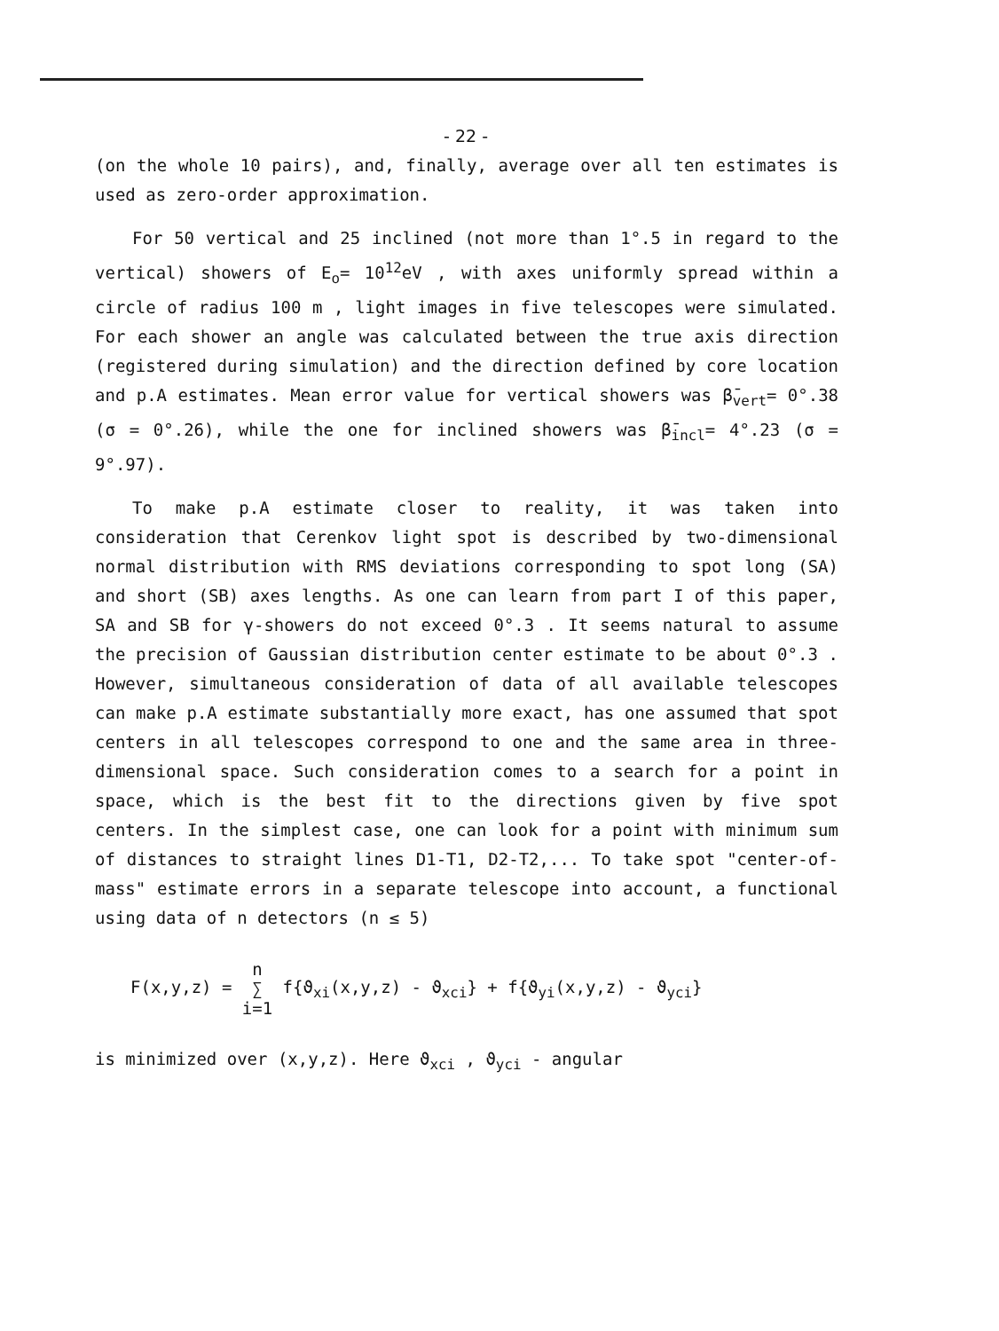- 22 -
(on the whole 10 pairs), and, finally, average over all ten estimates is used as zero-order approximation.
For 50 vertical and 25 inclined (not more than 1°.5 in regard to the vertical) showers of E<sub>o</sub>= 10<sup>12</sup>eV , with axes uniformly spread within a circle of radius 100 m , light images in five telescopes were simulated. For each shower an angle was calculated between the true axis direction (registered during simulation) and the direction defined by core location and p.A estimates. Mean error value for vertical showers was β̄<sub>vert</sub>= 0°.38 (σ = 0°.26), while the one for inclined showers was β̄<sub>incl</sub>= 4°.23 (σ = 9°.97).
To make p.A estimate closer to reality, it was taken into consideration that Cerenkov light spot is described by two-dimensional normal distribution with RMS deviations corresponding to spot long (SA) and short (SB) axes lengths. As one can learn from part I of this paper, SA and SB for γ-showers do not exceed 0°.3 . It seems natural to assume the precision of Gaussian distribution center estimate to be about 0°.3 . However, simultaneous consideration of data of all available telescopes can make p.A estimate substantially more exact, has one assumed that spot centers in all telescopes correspond to one and the same area in three-dimensional space. Such consideration comes to a search for a point in space, which is the best fit to the directions given by five spot centers. In the simplest case, one can look for a point with minimum sum of distances to straight lines D1-T1, D2-T2,... To take spot "center-of-mass" estimate errors in a separate telescope into account, a functional using data of n detectors (n ≤ 5)
F(x,y,z) = n
∑
i=1 f{ϑ<sub>xi</sub>(x,y,z) - ϑ<sub>xci</sub>} + f{ϑ<sub>yi</sub>(x,y,z) - ϑ<sub>yci</sub>}
is minimized over (x,y,z). Here ϑ<sub>xci</sub> , ϑ<sub>yci</sub> - angular